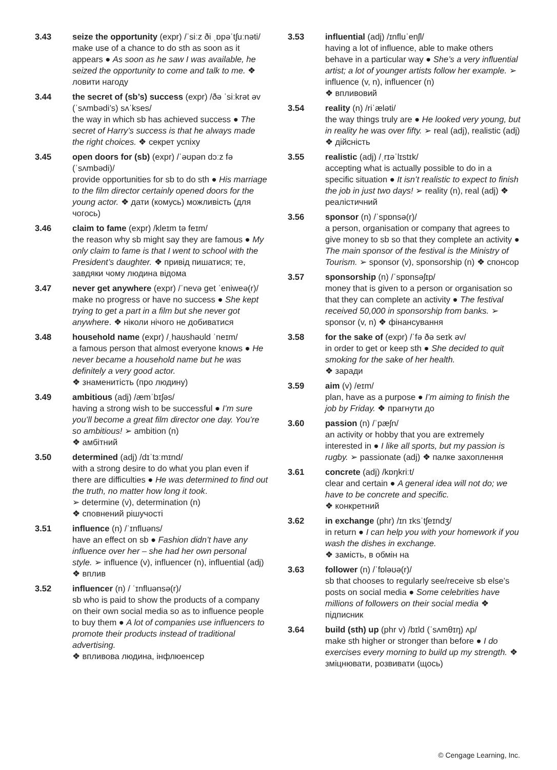3.43 seize the opportunity (expr) /ˈsiːz ði ˌɒpəˈtʃuːnəti/ make use of a chance to do sth as soon as it appears ● As soon as he saw I was available, he seized the opportunity to come and talk to me. ❖ ловити нагоду
3.44 the secret of (sb’s) success (expr) /ðə ˈsiːkrət əv (ˈsʌmbədi’s) sʌˈkses/
the way in which sb has achieved success ● The secret of Harry’s success is that he always made the right choices. ❖ секрет успіху
3.45 open doors for (sb) (expr) /ˈəʊpən dɔːz fə (ˈsʌmbədi)/
provide opportunities for sb to do sth ● His marriage to the film director certainly opened doors for the young actor. ❖ дати (комусь) можливість (для чогось)
3.46 claim to fame (expr) /kleɪm tə feɪm/
the reason why sb might say they are famous ● My only claim to fame is that I went to school with the President’s daughter. ❖ привід пишатися; те, завдяки чому людина відома
3.47 never get anywhere (expr) /ˈnevə get ˈeniweə(r)/
make no progress or have no success ● She kept trying to get a part in a film but she never got anywhere. ❖ ніколи нічого не добиватися
3.48 household name (expr) /ˌhaʊshəʊld ˈneɪm/
a famous person that almost everyone knows ● He never became a household name but he was definitely a very good actor.
❖ знаменитість (про людину)
3.49 ambitious (adj) /æmˈbɪʃəs/
having a strong wish to be successful ● I’m sure you’ll become a great film director one day. You’re so ambitious! ➢ ambition (n)
❖ амбітний
3.50 determined (adj) /dɪˈtɜːmɪnd/
with a strong desire to do what you plan even if there are difficulties ● He was determined to find out the truth, no matter how long it took.
➢ determine (v), determination (n)
❖ сповнений рішучості
3.51 influence (n) /ˈɪnfluəns/
have an effect on sb ● Fashion didn’t have any influence over her – she had her own personal style. ➢ influence (v), influencer (n), influential (adj) ❖ вплив
3.52 influencer (n) / ˈɪnfluənsə(r)/
sb who is paid to show the products of a company on their own social media so as to influence people to buy them ● A lot of companies use influencers to promote their products instead of traditional advertising.
❖ впливова людина, інфлюенсер
3.53 influential (adj) /ɪnfluˈenʃl/
having a lot of influence, able to make others behave in a particular way ● She’s a very influential artist; a lot of younger artists follow her example. ➢ influence (v, n), influencer (n)
❖ впливовий
3.54 reality (n) /riˈæləti/
the way things truly are ● He looked very young, but in reality he was over fifty. ➢ real (adj), realistic (adj) ❖ дійсність
3.55 realistic (adj) /ˌrɪəˈlɪstɪk/
accepting what is actually possible to do in a specific situation ● It isn’t realistic to expect to finish the job in just two days! ➢ reality (n), real (adj) ❖ реалістичний
3.56 sponsor (n) /ˈspɒnsə(r)/
a person, organisation or company that agrees to give money to sb so that they complete an activity ● The main sponsor of the festival is the Ministry of Tourism. ➢ sponsor (v), sponsorship (n) ❖ спонсор
3.57 sponsorship (n) /ˈspɒnsəʃɪp/
money that is given to a person or organisation so that they can complete an activity ● The festival received 50,000 in sponsorship from banks. ➢ sponsor (v, n) ❖ фінансування
3.58 for the sake of (expr) /ˈfə ðə seɪk əv/
in order to get or keep sth ● She decided to quit smoking for the sake of her health.
❖ заради
3.59 aim (v) /eɪm/
plan, have as a purpose ● I’m aiming to finish the job by Friday. ❖ прагнути до
3.60 passion (n) /ˈpæʃn/
an activity or hobby that you are extremely interested in ● I like all sports, but my passion is rugby. ➢ passionate (adj) ❖ палке захоплення
3.61 concrete (adj) /kɒŋkriːt/
clear and certain ● A general idea will not do; we have to be concrete and specific.
❖ конкретний
3.62 in exchange (phr) /ɪn ɪksˈtʃeɪndʒ/
in return ● I can help you with your homework if you wash the dishes in exchange.
❖ замість, в обмін на
3.63 follower (n) /ˈfɒləʊə(r)/
sb that chooses to regularly see/receive sb else’s posts on social media ● Some celebrities have millions of followers on their social media ❖ підписник
3.64 build (sth) up (phr v) /bɪld (ˈsʌmθɪŋ) ʌp/
make sth higher or stronger than before ● I do exercises every morning to build up my strength. ❖ зміцнювати, розвивати (щось)
© Cengage Learning, Inc.